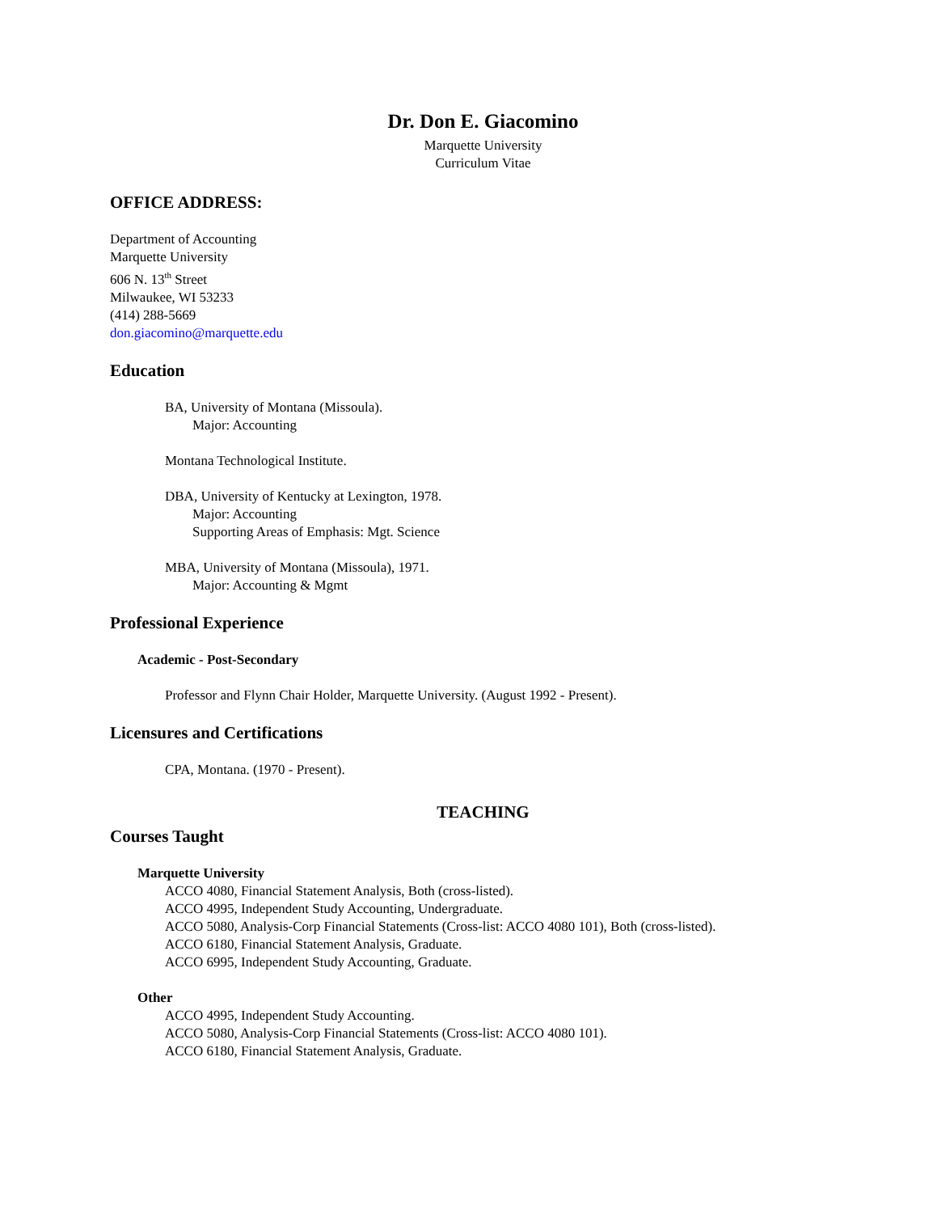Dr. Don E. Giacomino
Marquette University
Curriculum Vitae
OFFICE ADDRESS:
Department of Accounting
Marquette University
606 N. 13<sup>th</sup> Street
Milwaukee, WI 53233
(414) 288-5669
don.giacomino@marquette.edu
Education
BA, University of Montana (Missoula).
Major: Accounting
Montana Technological Institute.
DBA, University of Kentucky at Lexington, 1978.
Major: Accounting
Supporting Areas of Emphasis: Mgt. Science
MBA, University of Montana (Missoula), 1971.
Major: Accounting & Mgmt
Professional Experience
Academic - Post-Secondary
Professor and Flynn Chair Holder, Marquette University. (August 1992 - Present).
Licensures and Certifications
CPA, Montana. (1970 - Present).
TEACHING
Courses Taught
Marquette University
ACCO 4080, Financial Statement Analysis, Both (cross-listed).
ACCO 4995, Independent Study Accounting, Undergraduate.
ACCO 5080, Analysis-Corp Financial Statements (Cross-list: ACCO 4080 101), Both (cross-listed).
ACCO 6180, Financial Statement Analysis, Graduate.
ACCO 6995, Independent Study Accounting, Graduate.
Other
ACCO 4995, Independent Study Accounting.
ACCO 5080, Analysis-Corp Financial Statements (Cross-list: ACCO 4080 101).
ACCO 6180, Financial Statement Analysis, Graduate.